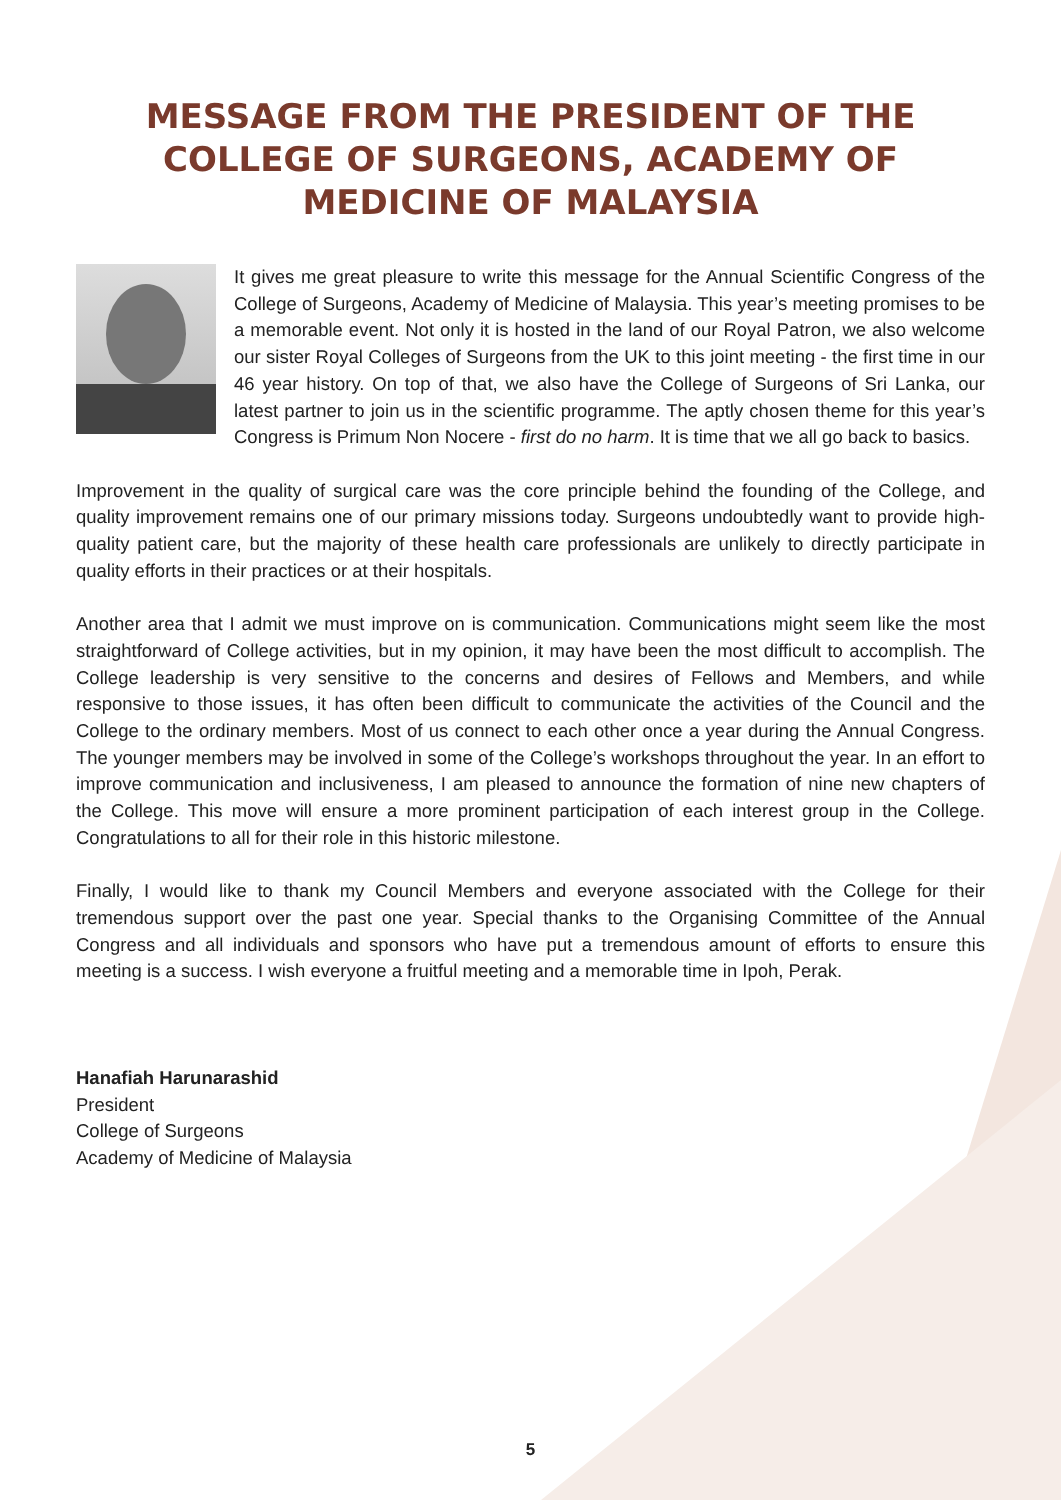MESSAGE FROM THE PRESIDENT OF THE
COLLEGE OF SURGEONS, ACADEMY OF
MEDICINE OF MALAYSIA
It gives me great pleasure to write this message for the Annual Scientific Congress of the College of Surgeons, Academy of Medicine of Malaysia. This year’s meeting promises to be a memorable event. Not only it is hosted in the land of our Royal Patron, we also welcome our sister Royal Colleges of Surgeons from the UK to this joint meeting - the first time in our 46 year history. On top of that, we also have the College of Surgeons of Sri Lanka, our latest partner to join us in the scientific programme. The aptly chosen theme for this year’s Congress is Primum Non Nocere - first do no harm. It is time that we all go back to basics.
Improvement in the quality of surgical care was the core principle behind the founding of the College, and quality improvement remains one of our primary missions today. Surgeons undoubtedly want to provide high-quality patient care, but the majority of these health care professionals are unlikely to directly participate in quality efforts in their practices or at their hospitals.
Another area that I admit we must improve on is communication. Communications might seem like the most straightforward of College activities, but in my opinion, it may have been the most difficult to accomplish. The College leadership is very sensitive to the concerns and desires of Fellows and Members, and while responsive to those issues, it has often been difficult to communicate the activities of the Council and the College to the ordinary members. Most of us connect to each other once a year during the Annual Congress. The younger members may be involved in some of the College’s workshops throughout the year. In an effort to improve communication and inclusiveness, I am pleased to announce the formation of nine new chapters of the College. This move will ensure a more prominent participation of each interest group in the College. Congratulations to all for their role in this historic milestone.
Finally, I would like to thank my Council Members and everyone associated with the College for their tremendous support over the past one year. Special thanks to the Organising Committee of the Annual Congress and all individuals and sponsors who have put a tremendous amount of efforts to ensure this meeting is a success. I wish everyone a fruitful meeting and a memorable time in Ipoh, Perak.
Hanafiah Harunarashid
President
College of Surgeons
Academy of Medicine of Malaysia
5